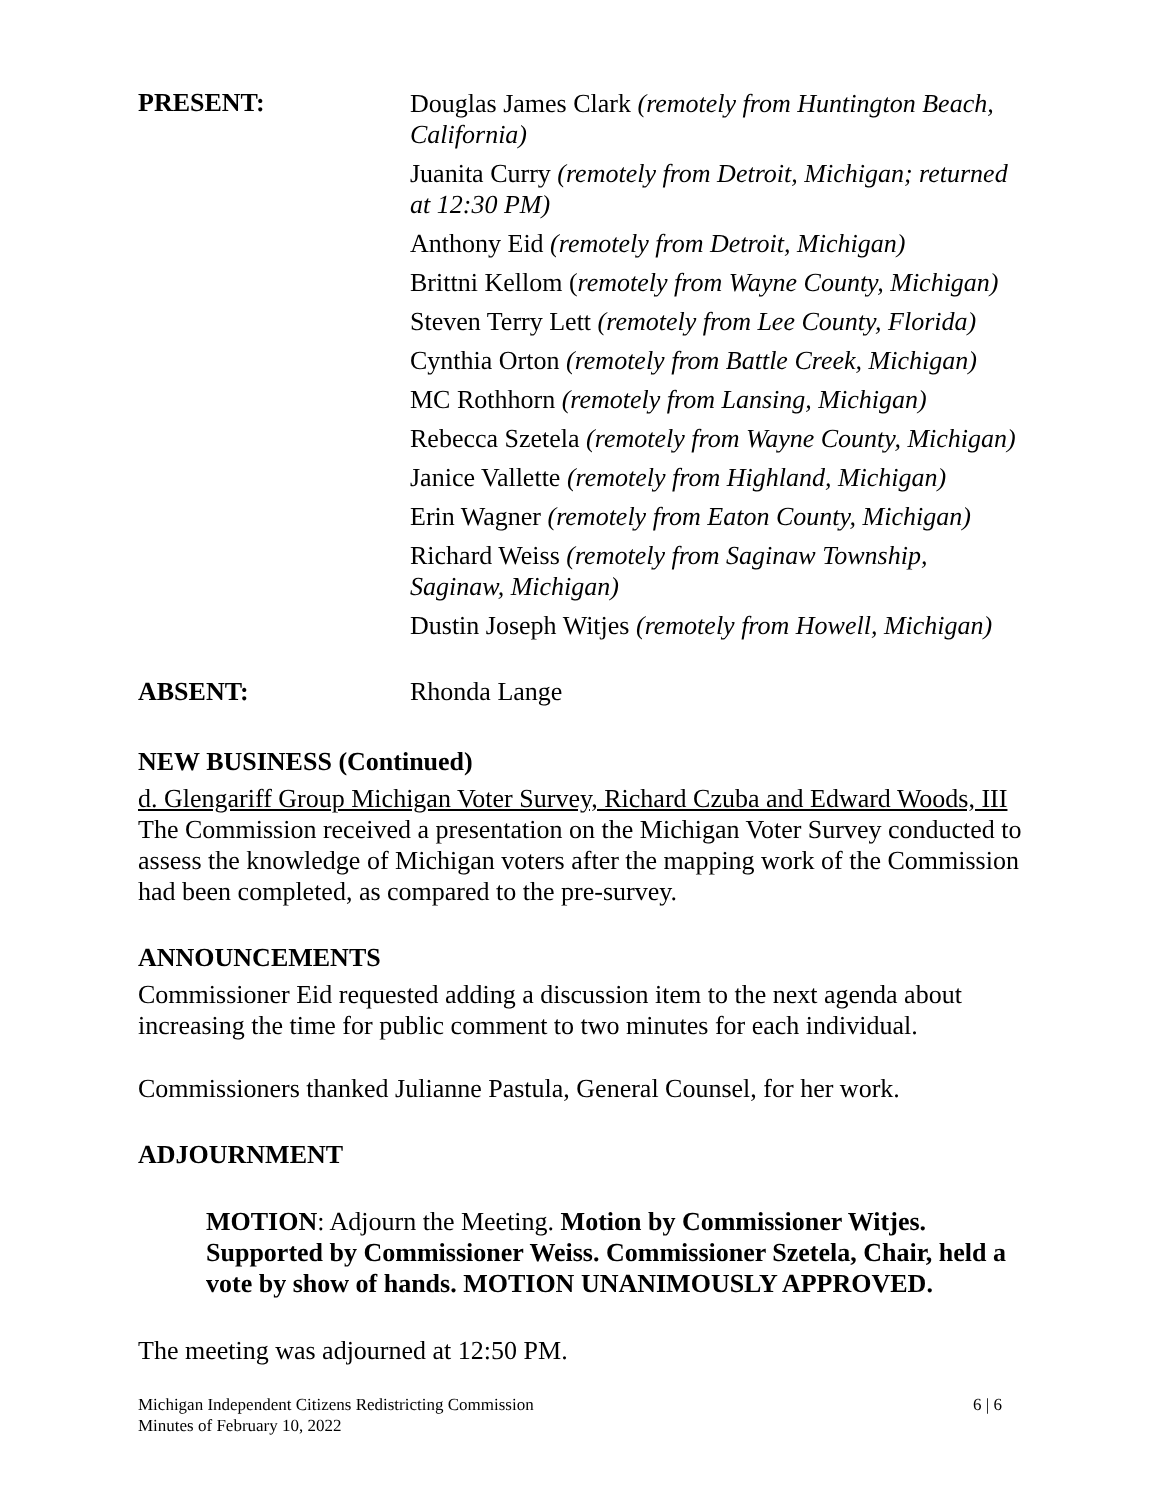PRESENT:
Douglas James Clark (remotely from Huntington Beach, California)
Juanita Curry (remotely from Detroit, Michigan; returned at 12:30 PM)
Anthony Eid (remotely from Detroit, Michigan)
Brittni Kellom (remotely from Wayne County, Michigan)
Steven Terry Lett (remotely from Lee County, Florida)
Cynthia Orton (remotely from Battle Creek, Michigan)
MC Rothhorn (remotely from Lansing, Michigan)
Rebecca Szetela (remotely from Wayne County, Michigan)
Janice Vallette (remotely from Highland, Michigan)
Erin Wagner (remotely from Eaton County, Michigan)
Richard Weiss (remotely from Saginaw Township, Saginaw, Michigan)
Dustin Joseph Witjes (remotely from Howell, Michigan)
ABSENT: Rhonda Lange
NEW BUSINESS (Continued)
d. Glengariff Group Michigan Voter Survey, Richard Czuba and Edward Woods, III The Commission received a presentation on the Michigan Voter Survey conducted to assess the knowledge of Michigan voters after the mapping work of the Commission had been completed, as compared to the pre-survey.
ANNOUNCEMENTS
Commissioner Eid requested adding a discussion item to the next agenda about increasing the time for public comment to two minutes for each individual.
Commissioners thanked Julianne Pastula, General Counsel, for her work.
ADJOURNMENT
MOTION: Adjourn the Meeting. Motion by Commissioner Witjes. Supported by Commissioner Weiss. Commissioner Szetela, Chair, held a vote by show of hands. MOTION UNANIMOUSLY APPROVED.
The meeting was adjourned at 12:50 PM.
Michigan Independent Citizens Redistricting Commission
Minutes of February 10, 2022
6 | 6